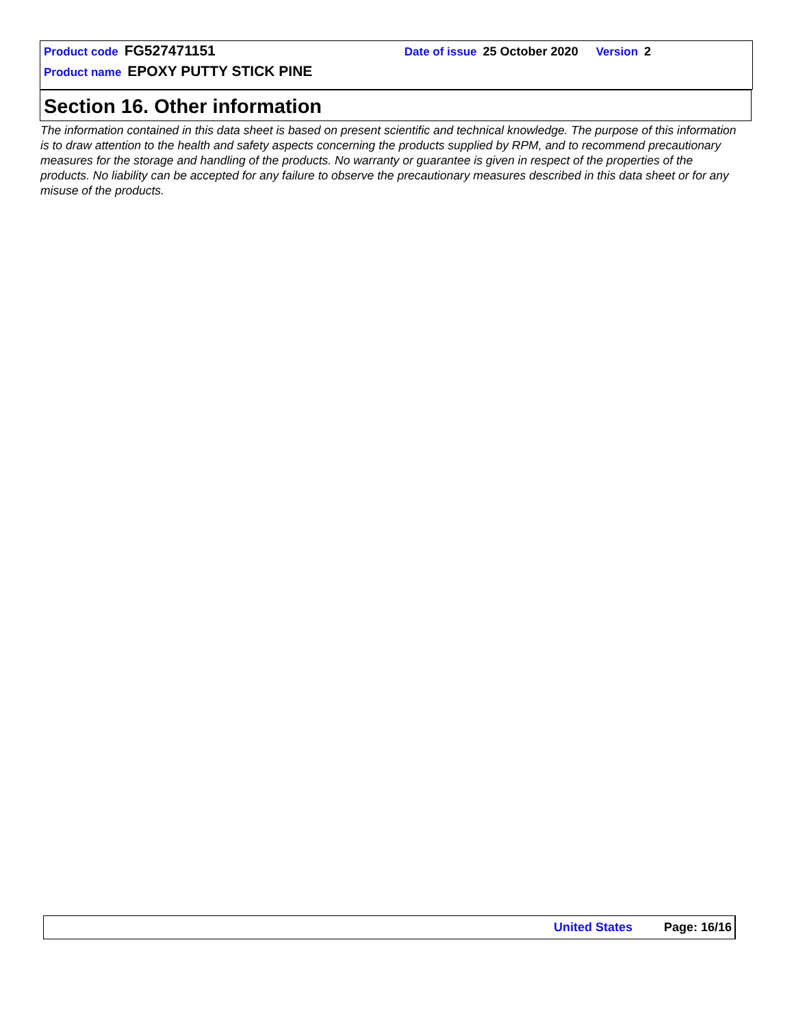Product code FG527471151 Date of issue 25 October 2020 Version 2
Product name EPOXY PUTTY STICK PINE
Section 16. Other information
The information contained in this data sheet is based on present scientific and technical knowledge. The purpose of this information is to draw attention to the health and safety aspects concerning the products supplied by RPM, and to recommend precautionary measures for the storage and handling of the products. No warranty or guarantee is given in respect of the properties of the products. No liability can be accepted for any failure to observe the precautionary measures described in this data sheet or for any misuse of the products.
United States Page: 16/16